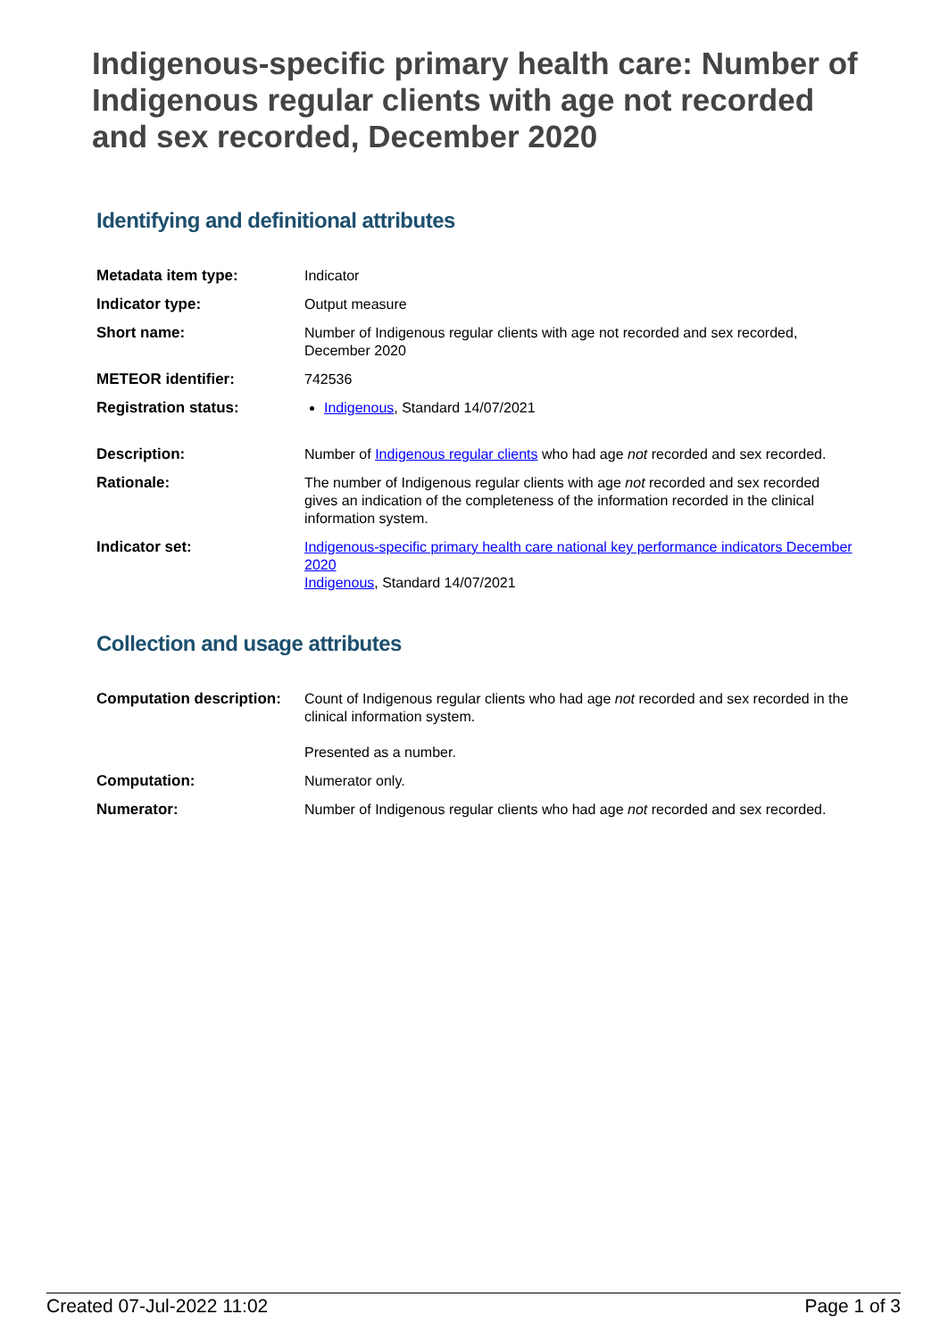Indigenous-specific primary health care: Number of Indigenous regular clients with age not recorded and sex recorded, December 2020
Identifying and definitional attributes
| Metadata item type: | Indicator |
| Indicator type: | Output measure |
| Short name: | Number of Indigenous regular clients with age not recorded and sex recorded, December 2020 |
| METEOR identifier: | 742536 |
| Registration status: | Indigenous , Standard 14/07/2021 |
| Description: | Number of Indigenous regular clients who had age not recorded and sex recorded. |
| Rationale: | The number of Indigenous regular clients with age not recorded and sex recorded gives an indication of the completeness of the information recorded in the clinical information system. |
| Indicator set: | Indigenous-specific primary health care national key performance indicators December 2020 Indigenous , Standard 14/07/2021 |
Collection and usage attributes
| Computation description: | Count of Indigenous regular clients who had age not recorded and sex recorded in the clinical information system. Presented as a number. |
| Computation: | Numerator only. |
| Numerator: | Number of Indigenous regular clients who had age not recorded and sex recorded. |
Created 07-Jul-2022 11:02 Page 1 of 3